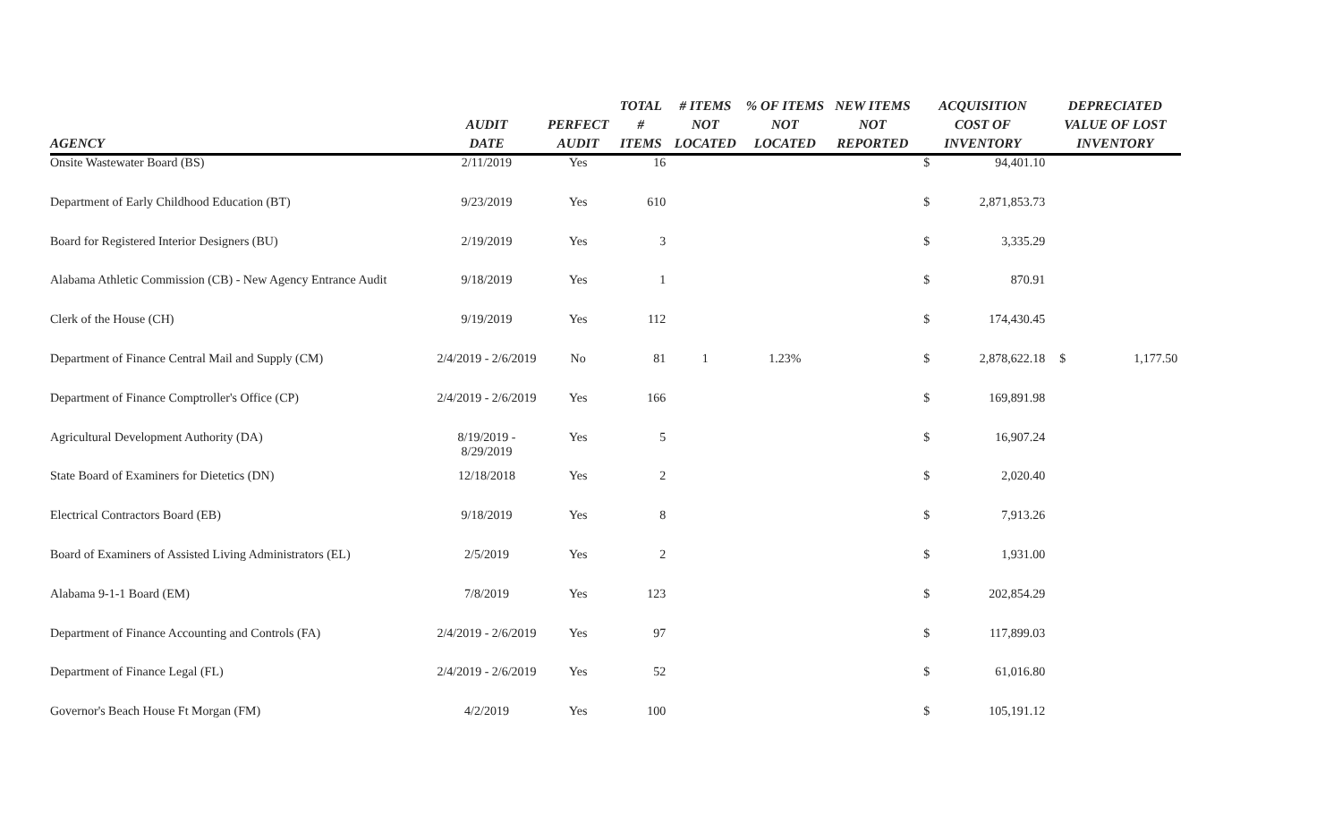| AGENCY | AUDIT DATE | PERFECT AUDIT | TOTAL # ITEMS | # ITEMS NOT LOCATED | % OF ITEMS NOT LOCATED | NEW ITEMS NOT REPORTED | ACQUISITION COST OF INVENTORY | | DEPRECIATED VALUE OF LOST INVENTORY | |
| --- | --- | --- | --- | --- | --- | --- | --- | --- | --- | --- |
| Onsite Wastewater Board (BS) | 2/11/2019 | Yes | 16 | | | | $ | 94,401.10 | | |
| Department of Early Childhood Education (BT) | 9/23/2019 | Yes | 610 | | | | $ | 2,871,853.73 | | |
| Board for Registered Interior Designers (BU) | 2/19/2019 | Yes | 3 | | | | $ | 3,335.29 | | |
| Alabama Athletic Commission (CB) - New Agency Entrance Audit | 9/18/2019 | Yes | 1 | | | | $ | 870.91 | | |
| Clerk of the House (CH) | 9/19/2019 | Yes | 112 | | | | $ | 174,430.45 | | |
| Department of Finance Central Mail and Supply (CM) | 2/4/2019 - 2/6/2019 | No | 81 | 1 | 1.23% | | $ | 2,878,622.18 | $ | 1,177.50 |
| Department of Finance Comptroller's Office (CP) | 2/4/2019 - 2/6/2019 | Yes | 166 | | | | $ | 169,891.98 | | |
| Agricultural Development Authority (DA) | 8/19/2019 - 8/29/2019 | Yes | 5 | | | | $ | 16,907.24 | | |
| State Board of Examiners for Dietetics (DN) | 12/18/2018 | Yes | 2 | | | | $ | 2,020.40 | | |
| Electrical Contractors Board (EB) | 9/18/2019 | Yes | 8 | | | | $ | 7,913.26 | | |
| Board of Examiners of Assisted Living Administrators (EL) | 2/5/2019 | Yes | 2 | | | | $ | 1,931.00 | | |
| Alabama 9-1-1 Board (EM) | 7/8/2019 | Yes | 123 | | | | $ | 202,854.29 | | |
| Department of Finance Accounting and Controls (FA) | 2/4/2019 - 2/6/2019 | Yes | 97 | | | | $ | 117,899.03 | | |
| Department of Finance Legal (FL) | 2/4/2019 - 2/6/2019 | Yes | 52 | | | | $ | 61,016.80 | | |
| Governor's Beach House Ft Morgan (FM) | 4/2/2019 | Yes | 100 | | | | $ | 105,191.12 | | |